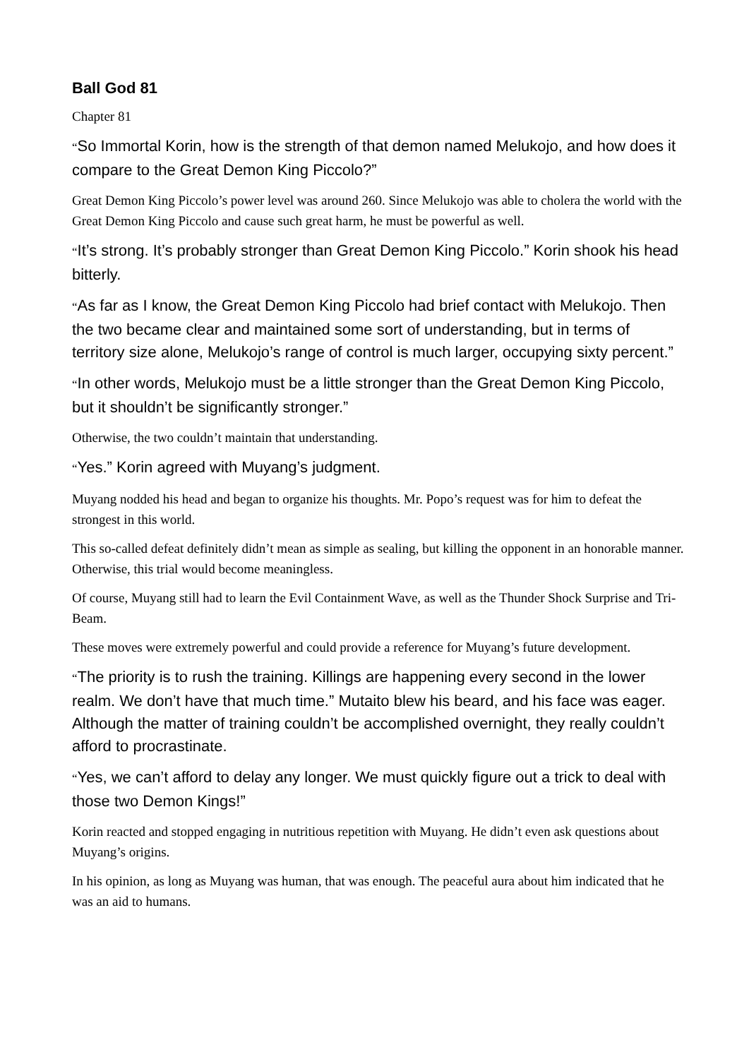Ball God 81
Chapter 81
“So Immortal Korin, how is the strength of that demon named Melukojo, and how does it compare to the Great Demon King Piccolo?”
Great Demon King Piccolo’s power level was around 260. Since Melukojo was able to cholera the world with the Great Demon King Piccolo and cause such great harm, he must be powerful as well.
“It’s strong. It’s probably stronger than Great Demon King Piccolo.” Korin shook his head bitterly.
“As far as I know, the Great Demon King Piccolo had brief contact with Melukojo. Then the two became clear and maintained some sort of understanding, but in terms of territory size alone, Melukojo’s range of control is much larger, occupying sixty percent.”
“In other words, Melukojo must be a little stronger than the Great Demon King Piccolo, but it shouldn’t be significantly stronger.”
Otherwise, the two couldn’t maintain that understanding.
“Yes.” Korin agreed with Muyang’s judgment.
Muyang nodded his head and began to organize his thoughts. Mr. Popo’s request was for him to defeat the strongest in this world.
This so-called defeat definitely didn’t mean as simple as sealing, but killing the opponent in an honorable manner. Otherwise, this trial would become meaningless.
Of course, Muyang still had to learn the Evil Containment Wave, as well as the Thunder Shock Surprise and Tri-Beam.
These moves were extremely powerful and could provide a reference for Muyang’s future development.
“The priority is to rush the training. Killings are happening every second in the lower realm. We don’t have that much time.” Mutaito blew his beard, and his face was eager. Although the matter of training couldn’t be accomplished overnight, they really couldn’t afford to procrastinate.
“Yes, we can’t afford to delay any longer. We must quickly figure out a trick to deal with those two Demon Kings!”
Korin reacted and stopped engaging in nutritious repetition with Muyang. He didn’t even ask questions about Muyang’s origins.
In his opinion, as long as Muyang was human, that was enough. The peaceful aura about him indicated that he was an aid to humans.